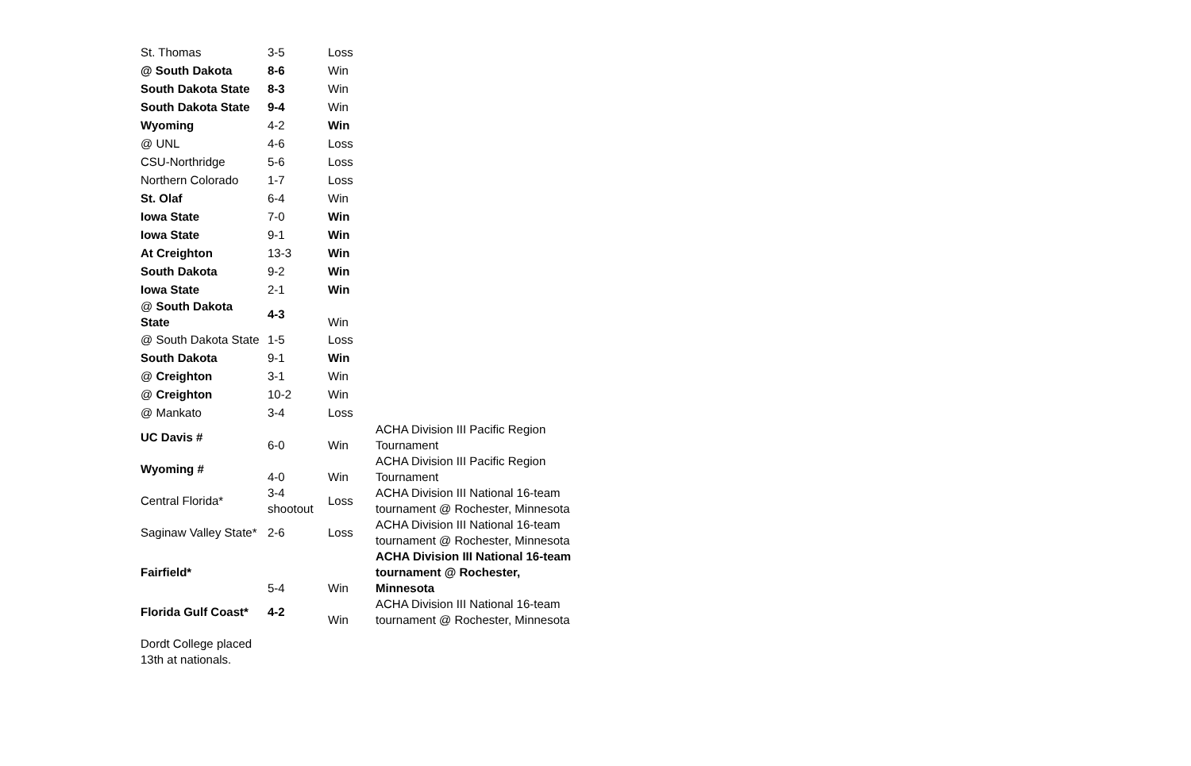| St. Thomas | 3-5 | Loss | |
| @ South Dakota | 8-6 | Win | |
| South Dakota State | 8-3 | Win | |
| South Dakota State | 9-4 | Win | |
| Wyoming | 4-2 | Win | |
| @ UNL | 4-6 | Loss | |
| CSU-Northridge | 5-6 | Loss | |
| Northern Colorado | 1-7 | Loss | |
| St. Olaf | 6-4 | Win | |
| Iowa State | 7-0 | Win | |
| Iowa State | 9-1 | Win | |
| At Creighton | 13-3 | Win | |
| South Dakota | 9-2 | Win | |
| Iowa State | 2-1 | Win | |
| @ South Dakota State | 4-3 | Win | |
| @ South Dakota State | 1-5 | Loss | |
| South Dakota | 9-1 | Win | |
| @ Creighton | 3-1 | Win | |
| @ Creighton | 10-2 | Win | |
| @ Mankato | 3-4 | Loss | |
| UC Davis # | 6-0 | Win | ACHA Division III Pacific Region Tournament |
| Wyoming # | 4-0 | Win | ACHA Division III Pacific Region Tournament |
| Central Florida* | 3-4 shootout | Loss | ACHA Division III National 16-team tournament @ Rochester, Minnesota |
| Saginaw Valley State* | 2-6 | Loss | ACHA Division III National 16-team tournament @ Rochester, Minnesota |
| Fairfield* | 5-4 | Win | ACHA Division III National 16-team tournament @ Rochester, Minnesota |
| Florida Gulf Coast* | 4-2 | Win | ACHA Division III National 16-team tournament @ Rochester, Minnesota |
| Dordt College placed 13th at nationals. | | | |